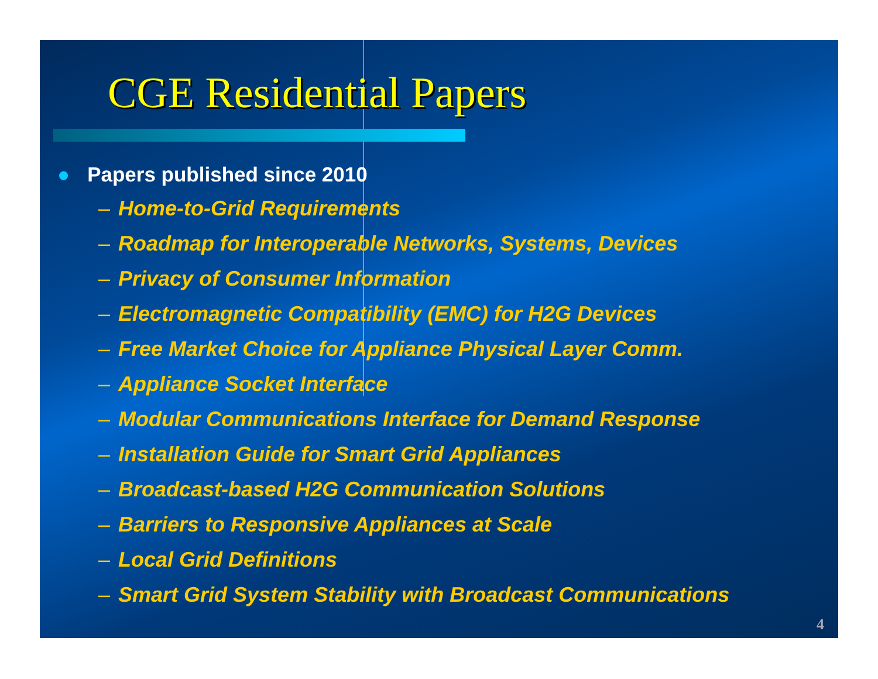CGE Residential Papers
● Papers published since 2010
– Home-to-Grid Requirements
– Roadmap for Interoperable Networks, Systems, Devices
– Privacy of Consumer Information
– Electromagnetic Compatibility (EMC) for H2G Devices
– Free Market Choice for Appliance Physical Layer Comm.
– Appliance Socket Interface
– Modular Communications Interface for Demand Response
– Installation Guide for Smart Grid Appliances
– Broadcast-based H2G Communication Solutions
– Barriers to Responsive Appliances at Scale
– Local Grid Definitions
– Smart Grid System Stability with Broadcast Communications
4